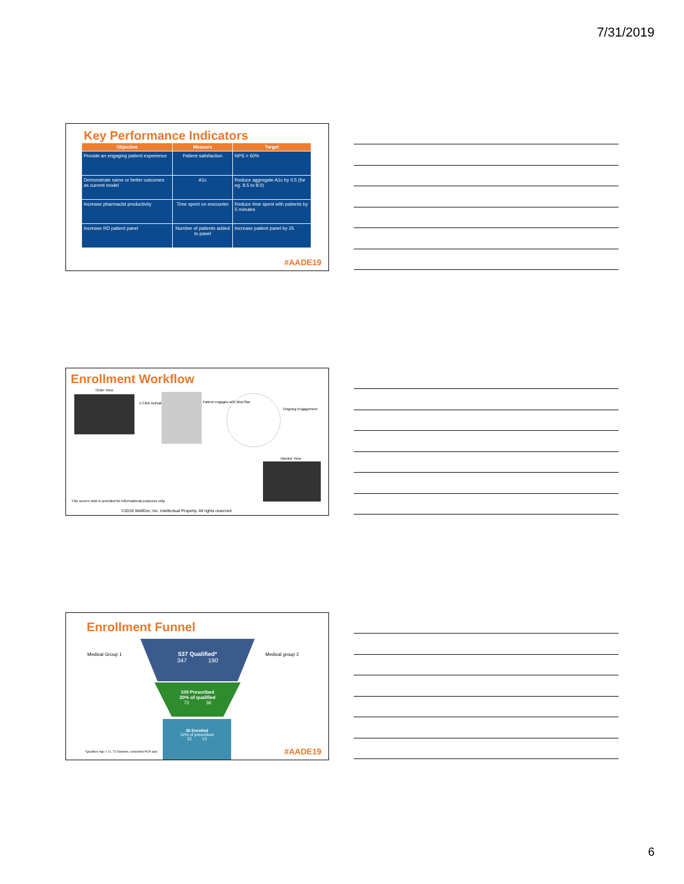7/31/2019
Key Performance Indicators
| Objective | Measure | Target |
| --- | --- | --- |
| Provide an engaging patient experience | Patient satisfaction | NPS > 60% |
| Demonstrate same or better outcomes as current model | A1c | Reduce aggregate A1c by 0.5 (for eg. 8.5 to 8.0) |
| Increase pharmacist productivity | Time spent on encounter | Reduce time spent with patients by 5 minutes |
| Increase RD patient panel | Number of patients added to panel | Increase patient panel by 25 |
#AADE19
Enrollment Workflow
Order View
1-Click Activation Patient engages with BlueStar
Ongoing Engagement
Monitor View
This screen shot is provided for informational purposes only.
©2019 WellDoc, Inc. Intellectual Property. All rights reserved
Enrollment Funnel
Medical Group 1 Medical group 2
537 Qualified*
347 190
109 Prescribed
20% of qualified
73 36
35 Enrolled
32% of prescribed
22 13
*Qualified: Age > 21, T2 Diabetes, completed PCP appt.
#AADE19
6